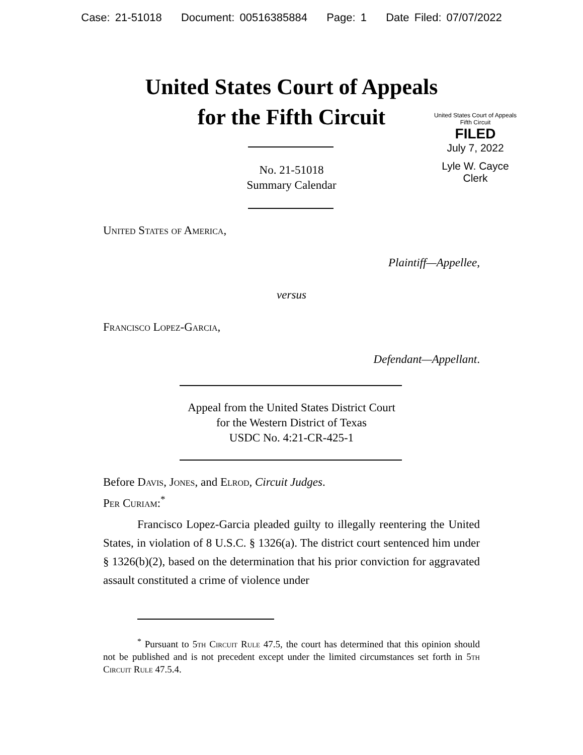Case: 21-51018 Document: 00516385884 Page: 1 Date Filed: 07/07/2022
United States Court of Appeals
for the Fifth Circuit
United States Court of Appeals
Fifth Circuit
FILED
July 7, 2022
Lyle W. Cayce
Clerk
No. 21-51018
Summary Calendar
United States of America,
Plaintiff—Appellee,
versus
Francisco Lopez-Garcia,
Defendant—Appellant.
Appeal from the United States District Court
for the Western District of Texas
USDC No. 4:21-CR-425-1
Before Davis, Jones, and Elrod, Circuit Judges.
Per Curiam:<sup>*</sup>
Francisco Lopez-Garcia pleaded guilty to illegally reentering the United States, in violation of 8 U.S.C. § 1326(a). The district court sentenced him under § 1326(b)(2), based on the determination that his prior conviction for aggravated assault constituted a crime of violence under
<sup>*</sup> Pursuant to 5th Circuit Rule 47.5, the court has determined that this opinion should not be published and is not precedent except under the limited circumstances set forth in 5th Circuit Rule 47.5.4.